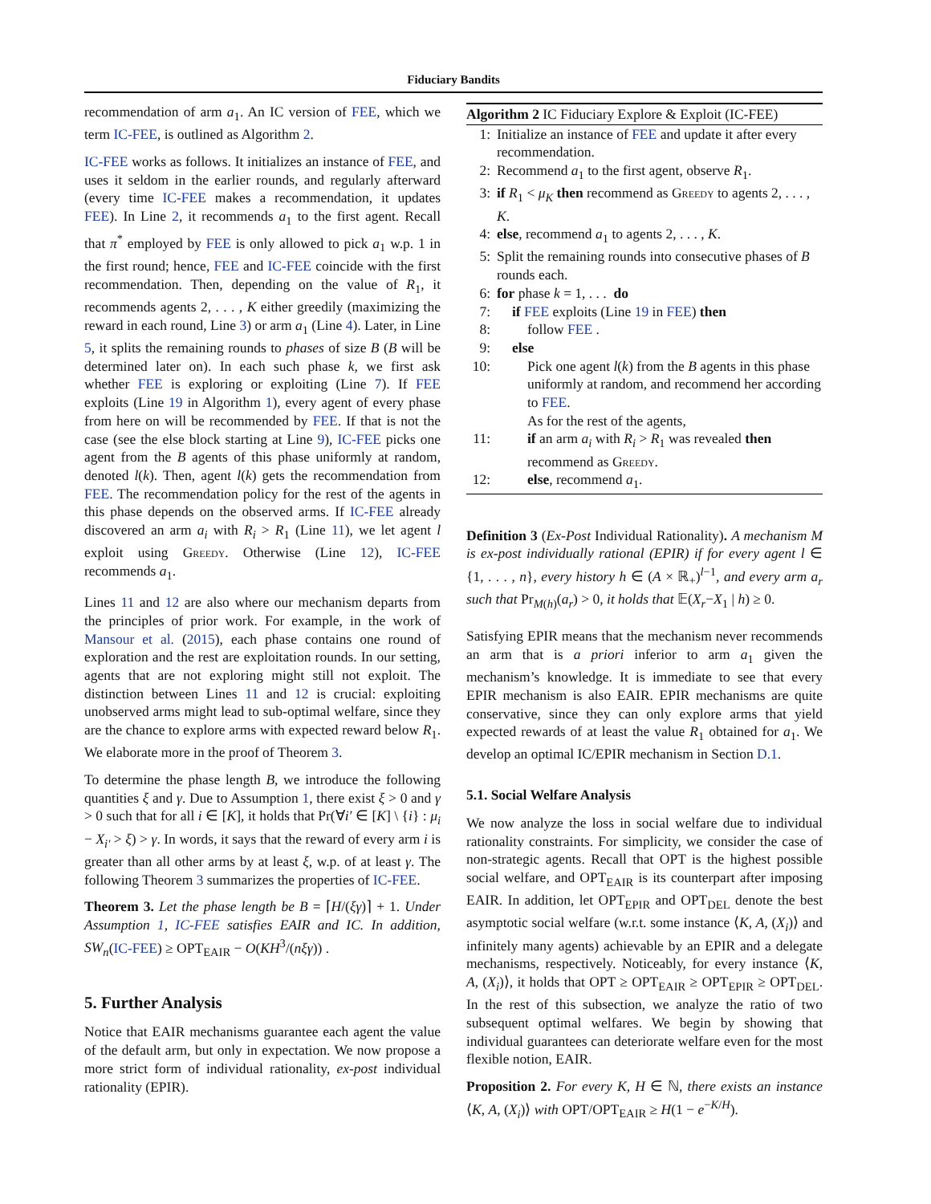Fiduciary Bandits
recommendation of arm a<sub>1</sub>. An IC version of FEE, which we term IC-FEE, is outlined as Algorithm 2.
IC-FEE works as follows. It initializes an instance of FEE, and uses it seldom in the earlier rounds, and regularly afterward (every time IC-FEE makes a recommendation, it updates FEE). In Line 2, it recommends a<sub>1</sub> to the first agent. Recall that π<sup>*</sup> employed by FEE is only allowed to pick a<sub>1</sub> w.p. 1 in the first round; hence, FEE and IC-FEE coincide with the first recommendation. Then, depending on the value of R<sub>1</sub>, it recommends agents 2, . . . , K either greedily (maximizing the reward in each round, Line 3) or arm a<sub>1</sub> (Line 4). Later, in Line 5, it splits the remaining rounds to phases of size B (B will be determined later on). In each such phase k, we first ask whether FEE is exploring or exploiting (Line 7). If FEE exploits (Line 19 in Algorithm 1), every agent of every phase from here on will be recommended by FEE. If that is not the case (see the else block starting at Line 9), IC-FEE picks one agent from the B agents of this phase uniformly at random, denoted l(k). Then, agent l(k) gets the recommendation from FEE. The recommendation policy for the rest of the agents in this phase depends on the observed arms. If IC-FEE already discovered an arm a<sub>i</sub> with R<sub>i</sub> > R<sub>1</sub> (Line 11), we let agent l exploit using Greedy. Otherwise (Line 12), IC-FEE recommends a<sub>1</sub>.
Lines 11 and 12 are also where our mechanism departs from the principles of prior work. For example, in the work of Mansour et al. (2015), each phase contains one round of exploration and the rest are exploitation rounds. In our setting, agents that are not exploring might still not exploit. The distinction between Lines 11 and 12 is crucial: exploiting unobserved arms might lead to sub-optimal welfare, since they are the chance to explore arms with expected reward below R<sub>1</sub>. We elaborate more in the proof of Theorem 3.
To determine the phase length B, we introduce the following quantities ξ and γ. Due to Assumption 1, there exist ξ > 0 and γ > 0 such that for all i ∈ [K], it holds that Pr(∀i′ ∈ [K] \ {i} : μ<sub>i</sub> − X<sub>i′</sub> > ξ) > γ. In words, it says that the reward of every arm i is greater than all other arms by at least ξ, w.p. of at least γ. The following Theorem 3 summarizes the properties of IC-FEE.
Theorem 3. Let the phase length be B = ⌈H/(ξγ)⌉ + 1. Under Assumption 1, IC-FEE satisfies EAIR and IC. In addition, SW<sub>n</sub>(IC-FEE) ≥ OPT<sub>EAIR</sub> − O(KH<sup>3</sup>/(nξγ)) .
5. Further Analysis
Notice that EAIR mechanisms guarantee each agent the value of the default arm, but only in expectation. We now propose a more strict form of individual rationality, ex-post individual rationality (EPIR).
Algorithm 2 IC Fiduciary Explore & Exploit (IC-FEE)
1: Initialize an instance of FEE and update it after every recommendation.
2: Recommend a<sub>1</sub> to the first agent, observe R<sub>1</sub>.
3: if R<sub>1</sub> < μ<sub>K</sub> then recommend as Greedy to agents 2, . . . , K.
4: else, recommend a<sub>1</sub> to agents 2, . . . , K.
5: Split the remaining rounds into consecutive phases of B rounds each.
6: for phase k = 1, . . . do
7: if FEE exploits (Line 19 in FEE) then
8: follow FEE .
9: else
10: Pick one agent l(k) from the B agents in this phase uniformly at random, and recommend her according to FEE.
As for the rest of the agents,
11: if an arm a<sub>i</sub> with R<sub>i</sub> > R<sub>1</sub> was revealed then recommend as Greedy.
12: else, recommend a<sub>1</sub>.
Definition 3 (Ex-Post Individual Rationality). A mechanism M is ex-post individually rational (EPIR) if for every agent l ∈ {1, . . . , n}, every history h ∈ (A × ℝ<sub>+</sub>)<sup>l−1</sup>, and every arm a<sub>r</sub> such that Pr<sub>M(h)</sub>(a<sub>r</sub>) > 0, it holds that 𝔼(X<sub>r</sub>−X<sub>1</sub> | h) ≥ 0.
Satisfying EPIR means that the mechanism never recommends an arm that is a priori inferior to arm a<sub>1</sub> given the mechanism’s knowledge. It is immediate to see that every EPIR mechanism is also EAIR. EPIR mechanisms are quite conservative, since they can only explore arms that yield expected rewards of at least the value R<sub>1</sub> obtained for a<sub>1</sub>. We develop an optimal IC/EPIR mechanism in Section D.1.
5.1. Social Welfare Analysis
We now analyze the loss in social welfare due to individual rationality constraints. For simplicity, we consider the case of non-strategic agents. Recall that OPT is the highest possible social welfare, and OPT<sub>EAIR</sub> is its counterpart after imposing EAIR. In addition, let OPT<sub>EPIR</sub> and OPT<sub>DEL</sub> denote the best asymptotic social welfare (w.r.t. some instance ⟨K, A, (X<sub>i</sub>)⟩ and infinitely many agents) achievable by an EPIR and a delegate mechanisms, respectively. Noticeably, for every instance ⟨K, A, (X<sub>i</sub>)⟩, it holds that OPT ≥ OPT<sub>EAIR</sub> ≥ OPT<sub>EPIR</sub> ≥ OPT<sub>DEL</sub>. In the rest of this subsection, we analyze the ratio of two subsequent optimal welfares. We begin by showing that individual guarantees can deteriorate welfare even for the most flexible notion, EAIR.
Proposition 2. For every K, H ∈ ℕ, there exists an instance ⟨K, A, (X<sub>i</sub>)⟩ with OPT/OPT<sub>EAIR</sub> ≥ H(1 − e<sup>−K/H</sup>).